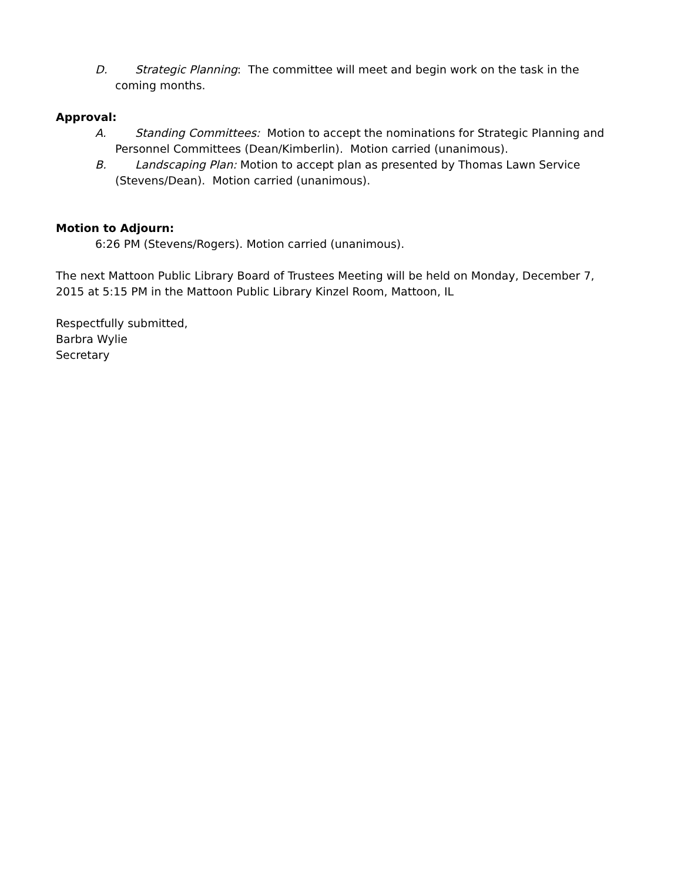D. Strategic Planning: The committee will meet and begin work on the task in the coming months.
Approval:
A. Standing Committees: Motion to accept the nominations for Strategic Planning and Personnel Committees (Dean/Kimberlin). Motion carried (unanimous).
B. Landscaping Plan: Motion to accept plan as presented by Thomas Lawn Service (Stevens/Dean). Motion carried (unanimous).
Motion to Adjourn:
6:26 PM (Stevens/Rogers). Motion carried (unanimous).
The next Mattoon Public Library Board of Trustees Meeting will be held on Monday, December 7, 2015 at 5:15 PM in the Mattoon Public Library Kinzel Room, Mattoon, IL
Respectfully submitted,
Barbra Wylie
Secretary